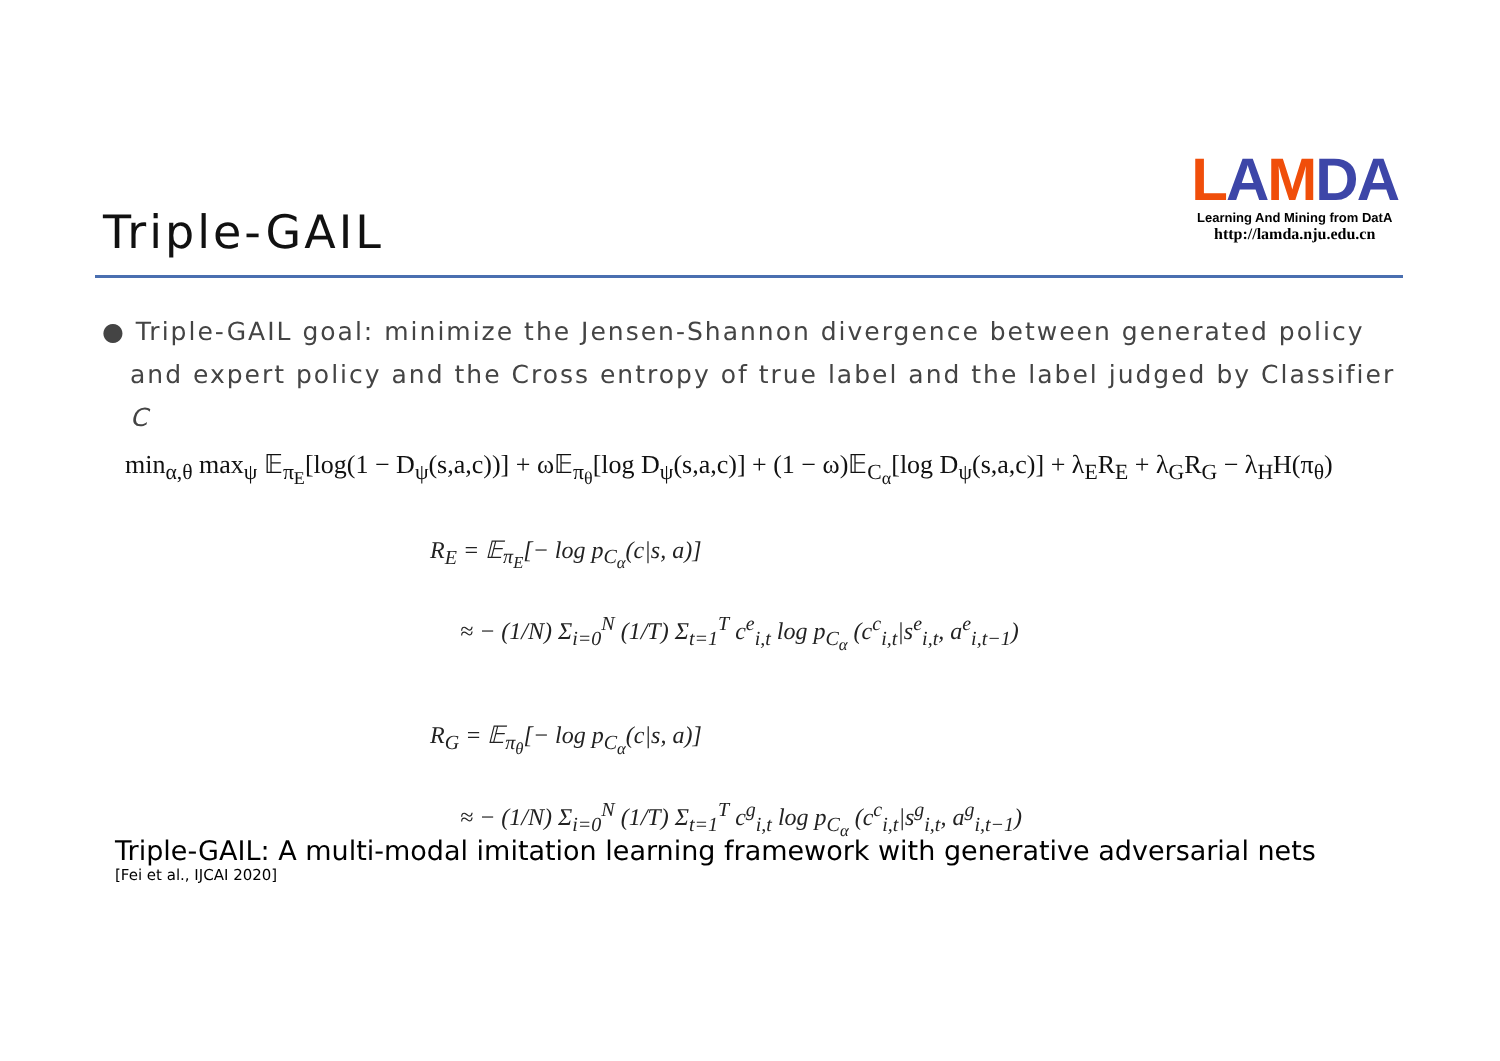Triple-GAIL
LAMDA
Learning And Mining from DatA
http://lamda.nju.edu.cn
● Triple-GAIL goal: minimize the Jensen-Shannon divergence between generated policy and expert policy and the Cross entropy of true label and the label judged by Classifier C
min<sub>α,θ</sub> max<sub>ψ</sub> 𝔼<sub>π<sub>E</sub></sub>[log(1 − D<sub>ψ</sub>(s,a,c))] + ω𝔼<sub>π<sub>θ</sub></sub>[log D<sub>ψ</sub>(s,a,c)] + (1 − ω)𝔼<sub>C<sub>α</sub></sub>[log D<sub>ψ</sub>(s,a,c)] + λ<sub>E</sub>R<sub>E</sub> + λ<sub>G</sub>R<sub>G</sub> − λ<sub>H</sub>H(π<sub>θ</sub>)
R<sub>E</sub> = 𝔼<sub>π<sub>E</sub></sub>[− log p<sub>C<sub>α</sub></sub>(c|s, a)]
≈ − (1/N) Σ<sub>i=0</sub><sup>N</sup> (1/T) Σ<sub>t=1</sub><sup>T</sup> c<sup>e</sup><sub>i,t</sub> log p<sub>C<sub>α</sub></sub> (c<sup>c</sup><sub>i,t</sub>|s<sup>e</sup><sub>i,t</sub>, a<sup>e</sup><sub>i,t−1</sub>)
R<sub>G</sub> = 𝔼<sub>π<sub>θ</sub></sub>[− log p<sub>C<sub>α</sub></sub>(c|s, a)]
≈ − (1/N) Σ<sub>i=0</sub><sup>N</sup> (1/T) Σ<sub>t=1</sub><sup>T</sup> c<sup>g</sup><sub>i,t</sub> log p<sub>C<sub>α</sub></sub> (c<sup>c</sup><sub>i,t</sub>|s<sup>g</sup><sub>i,t</sub>, a<sup>g</sup><sub>i,t−1</sub>)
Triple-GAIL: A multi-modal imitation learning framework with generative adversarial nets
[Fei et al., IJCAI 2020]